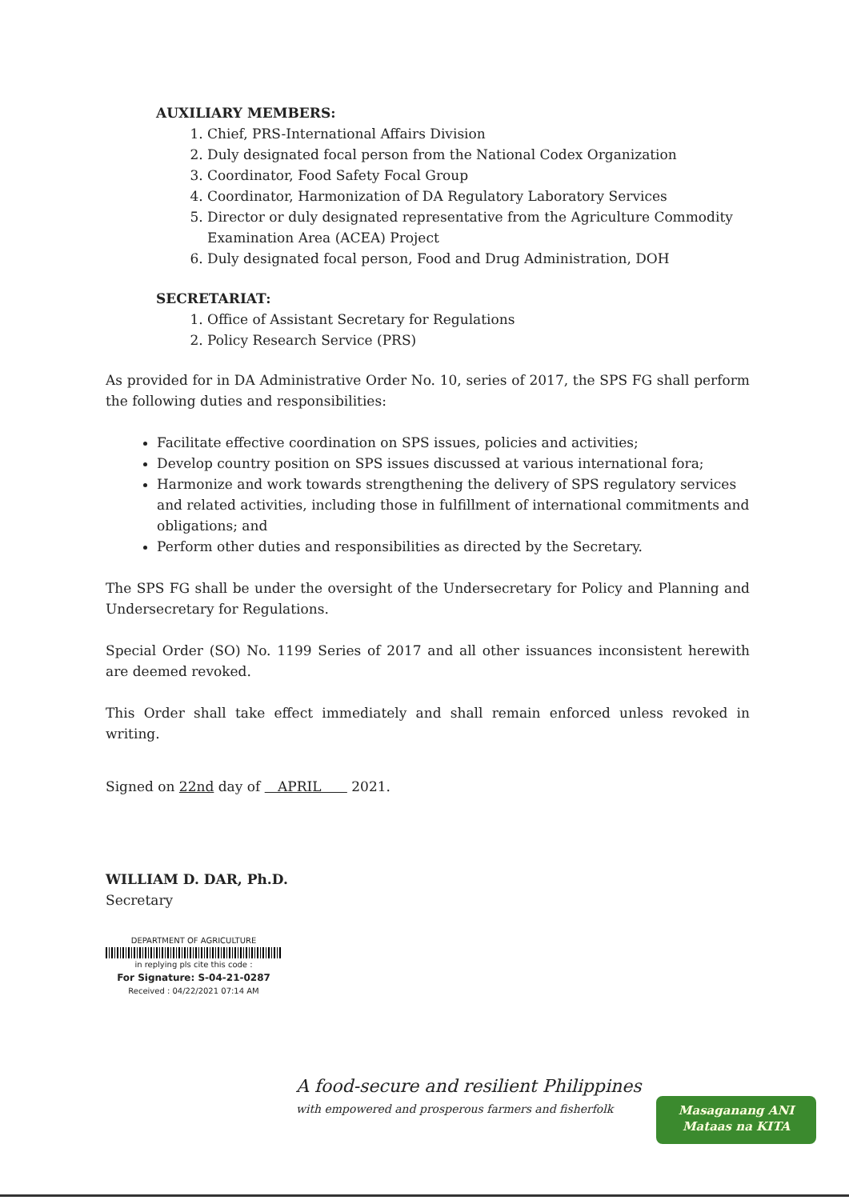AUXILIARY MEMBERS:
1. Chief, PRS-International Affairs Division
2. Duly designated focal person from the National Codex Organization
3. Coordinator, Food Safety Focal Group
4. Coordinator, Harmonization of DA Regulatory Laboratory Services
5. Director or duly designated representative from the Agriculture Commodity Examination Area (ACEA) Project
6. Duly designated focal person, Food and Drug Administration, DOH
SECRETARIAT:
1. Office of Assistant Secretary for Regulations
2. Policy Research Service (PRS)
As provided for in DA Administrative Order No. 10, series of 2017, the SPS FG shall perform the following duties and responsibilities:
Facilitate effective coordination on SPS issues, policies and activities;
Develop country position on SPS issues discussed at various international fora;
Harmonize and work towards strengthening the delivery of SPS regulatory services and related activities, including those in fulfillment of international commitments and obligations; and
Perform other duties and responsibilities as directed by the Secretary.
The SPS FG shall be under the oversight of the Undersecretary for Policy and Planning and Undersecretary for Regulations.
Special Order (SO) No. 1199 Series of 2017 and all other issuances inconsistent herewith are deemed revoked.
This Order shall take effect immediately and shall remain enforced unless revoked in writing.
Signed on 22nd day of APRIL 2021.
WILLIAM D. DAR, Ph.D.
Secretary
DEPARTMENT OF AGRICULTURE
in replying pls cite this code :
For Signature: S-04-21-0287
Received : 04/22/2021 07:14 AM
A food-secure and resilient Philippines
with empowered and prosperous farmers and fisherfolk
Masaganang ANI
Mataas na KITA